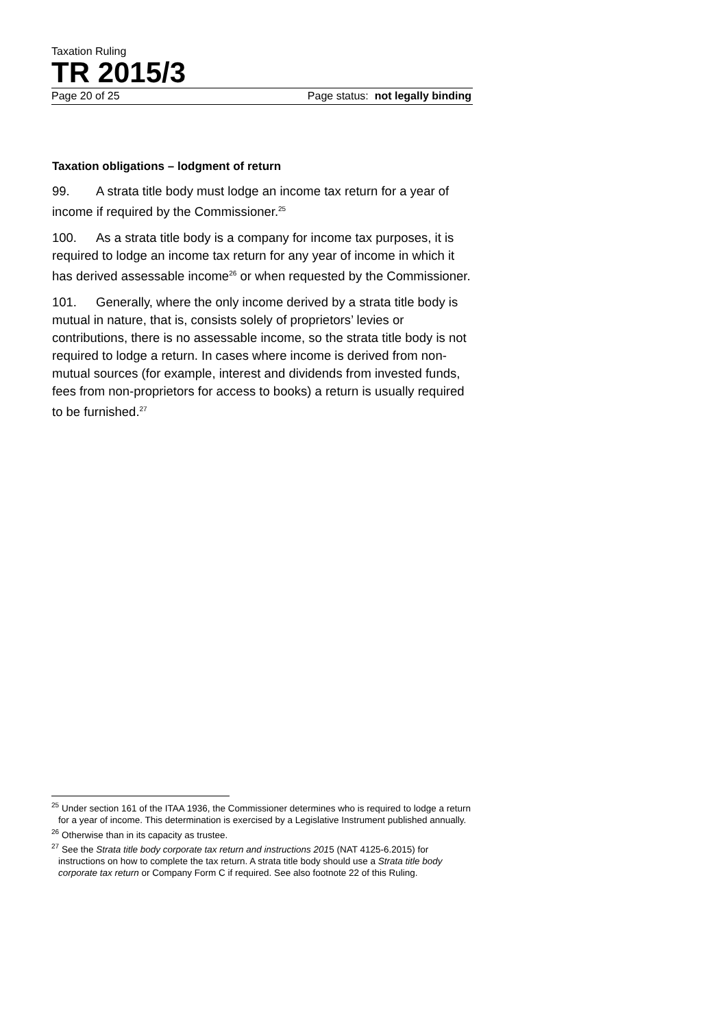Taxation Ruling
TR 2015/3
Page 20 of 25 Page status: not legally binding
Taxation obligations – lodgment of return
99. A strata title body must lodge an income tax return for a year of income if required by the Commissioner.<sup>25</sup>
100. As a strata title body is a company for income tax purposes, it is required to lodge an income tax return for any year of income in which it has derived assessable income<sup>26</sup> or when requested by the Commissioner.
101. Generally, where the only income derived by a strata title body is mutual in nature, that is, consists solely of proprietors’ levies or contributions, there is no assessable income, so the strata title body is not required to lodge a return. In cases where income is derived from non-mutual sources (for example, interest and dividends from invested funds, fees from non-proprietors for access to books) a return is usually required to be furnished.<sup>27</sup>
<sup>25</sup> Under section 161 of the ITAA 1936, the Commissioner determines who is required to lodge a return for a year of income. This determination is exercised by a Legislative Instrument published annually.
<sup>26</sup> Otherwise than in its capacity as trustee.
<sup>27</sup> See the Strata title body corporate tax return and instructions 2015 (NAT 4125-6.2015) for instructions on how to complete the tax return. A strata title body should use a Strata title body corporate tax return or Company Form C if required. See also footnote 22 of this Ruling.